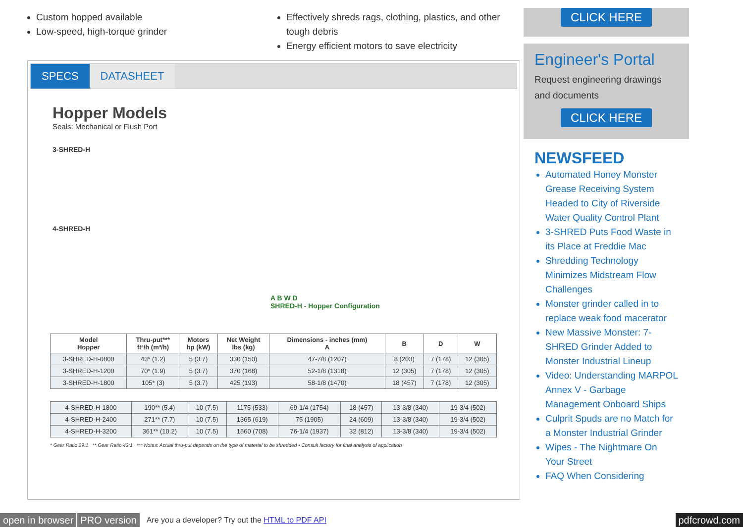Custom hopped available
Low-speed, high-torque grinder
Effectively shreds rags, clothing, plastics, and other tough debris
Energy efficient motors to save electricity
SPECS DATASHEET
Hopper Models
Seals: Mechanical or Flush Port
3-SHRED-H
4-SHRED-H
A B W D
SHRED-H - Hopper Configuration
| Model Hopper | Thru-put*** ft³/h (m³/h) | Motors hp (kW) | Net Weight lbs (kg) | Dimensions - inches (mm) A | B | D | W |
| --- | --- | --- | --- | --- | --- | --- | --- |
| 3-SHRED-H-0800 | 43* (1.2) | 5 (3.7) | 330 (150) | 47-7/8 (1207) | 8 (203) | 7 (178) | 12 (305) |
| 3-SHRED-H-1200 | 70* (1.9) | 5 (3.7) | 370 (168) | 52-1/8 (1318) | 12 (305) | 7 (178) | 12 (305) |
| 3-SHRED-H-1800 | 105* (3) | 5 (3.7) | 425 (193) | 58-1/8 (1470) | 18 (457) | 7 (178) | 12 (305) |
| 4-SHRED-H-1800 | 190** (5.4) | 10 (7.5) | 1175 (533) | 69-1/4 (1754) | 18 (457) | 13-3/8 (340) | 19-3/4 (502) |
| 4-SHRED-H-2400 | 271** (7.7) | 10 (7.5) | 1365 (619) | 75 (1905) | 24 (609) | 13-3/8 (340) | 19-3/4 (502) |
| 4-SHRED-H-3200 | 361** (10.2) | 10 (7.5) | 1560 (708) | 76-1/4 (1937) | 32 (812) | 13-3/8 (340) | 19-3/4 (502) |
* Gear Ratio 29:1 ** Gear Ratio 43:1 *** Notes: Actual thru-put depends on the type of material to be shredded • Consult factory for final analysis of application
CLICK HERE
Engineer's Portal
Request engineering drawings and documents
CLICK HERE
NEWSFEED
Automated Honey Monster Grease Receiving System Headed to City of Riverside Water Quality Control Plant
3-SHRED Puts Food Waste in its Place at Freddie Mac
Shredding Technology Minimizes Midstream Flow Challenges
Monster grinder called in to replace weak food macerator
New Massive Monster: 7-SHRED Grinder Added to Monster Industrial Lineup
Video: Understanding MARPOL Annex V - Garbage Management Onboard Ships
Culprit Spuds are no Match for a Monster Industrial Grinder
Wipes - The Nightmare On Your Street
FAQ When Considering
open in browser PRO version Are you a developer? Try out the HTML to PDF API pdfcrowd.com